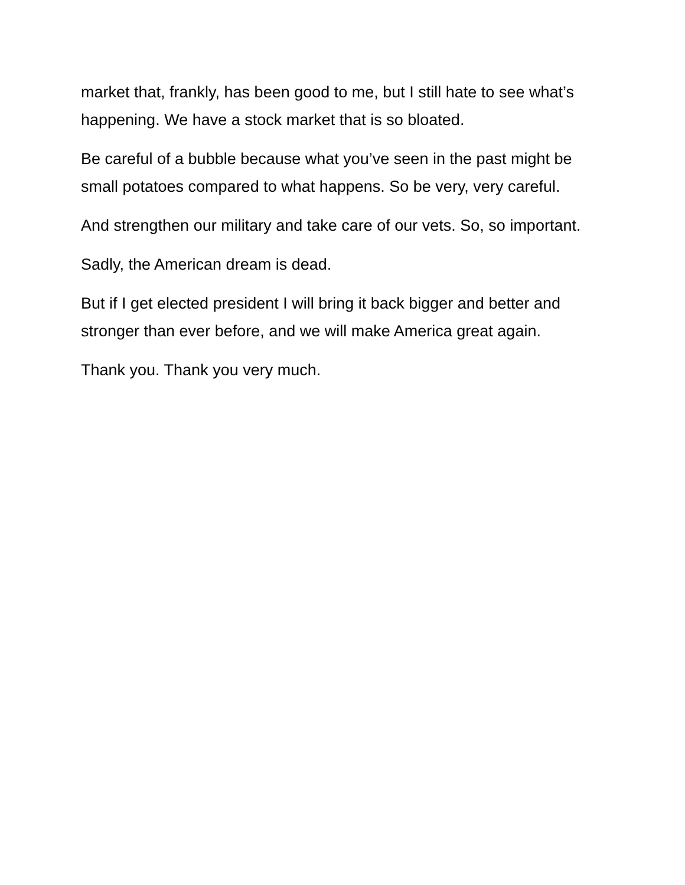market that, frankly, has been good to me, but I still hate to see what’s happening. We have a stock market that is so bloated.
Be careful of a bubble because what you’ve seen in the past might be small potatoes compared to what happens. So be very, very careful.
And strengthen our military and take care of our vets. So, so important.
Sadly, the American dream is dead.
But if I get elected president I will bring it back bigger and better and stronger than ever before, and we will make America great again.
Thank you. Thank you very much.